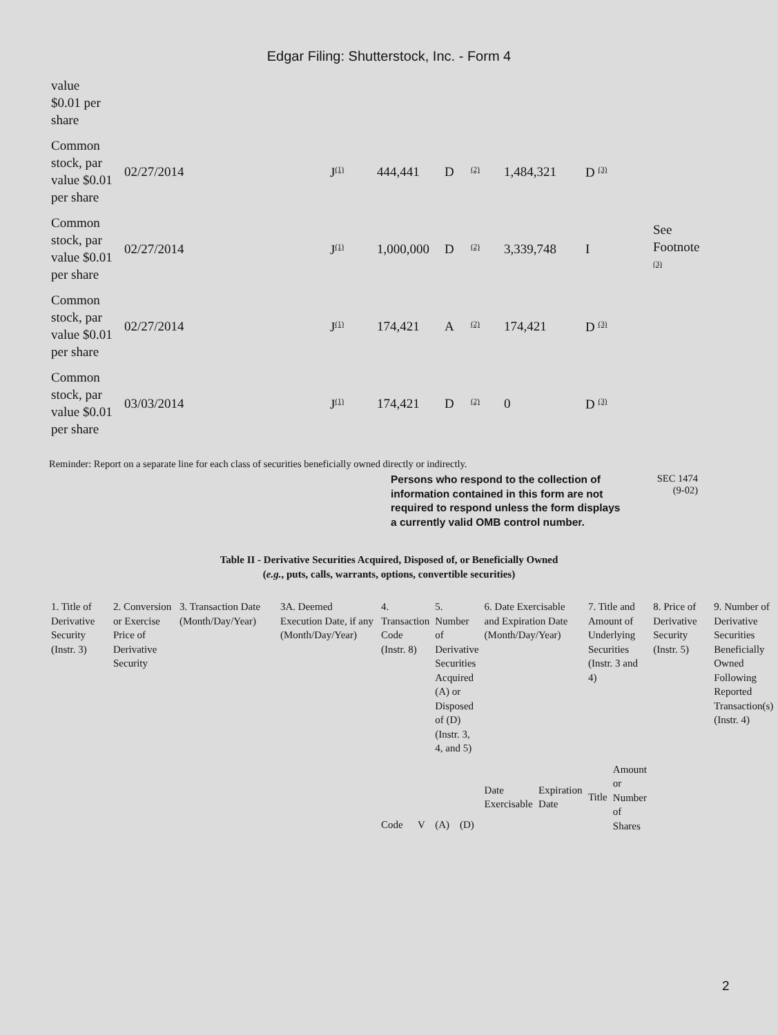Edgar Filing: Shutterstock, Inc. - Form 4
| value $0.01 per share | | | | | | | | |
| Common stock, par value $0.01 per share | 02/27/2014 | J<sup>(1)</sup> | 444,441 | D | <sup>(2)</sup> | 1,484,321 | D <sup>(3)</sup> | |
| Common stock, par value $0.01 per share | 02/27/2014 | J<sup>(1)</sup> | 1,000,000 | D | <sup>(2)</sup> | 3,339,748 | I | See Footnote <sup>(3)</sup> |
| Common stock, par value $0.01 per share | 02/27/2014 | J<sup>(1)</sup> | 174,421 | A | <sup>(2)</sup> | 174,421 | D <sup>(3)</sup> | |
| Common stock, par value $0.01 per share | 03/03/2014 | J<sup>(1)</sup> | 174,421 | D | <sup>(2)</sup> | 0 | D <sup>(3)</sup> | |
Reminder: Report on a separate line for each class of securities beneficially owned directly or indirectly.
Persons who respond to the collection of information contained in this form are not required to respond unless the form displays a currently valid OMB control number.
SEC 1474
(9-02)
Table II - Derivative Securities Acquired, Disposed of, or Beneficially Owned
(e.g., puts, calls, warrants, options, convertible securities)
| 1. Title of Derivative Security (Instr. 3) | 2. Conversion or Exercise Price of Derivative Security | 3. Transaction Date (Month/Day/Year) | 3A. Deemed Execution Date, if any (Month/Day/Year) | 4. Transaction Code (Instr. 8) | | 5. Number of Derivative Securities Acquired (A) or Disposed of (D) (Instr. 3, 4, and 5) | | 6. Date Exercisable and Expiration Date (Month/Day/Year) | | 7. Title and Amount of Underlying Securities (Instr. 3 and 4) | | 8. Price of Derivative Security (Instr. 5) | 9. Number of Derivative Securities Beneficially Owned Following Reported Transaction(s) (Instr. 4) |
| | | | | Code | V | (A) | (D) | Date Exercisable | Expiration Date | Title | Amount or Number of Shares | | |
2